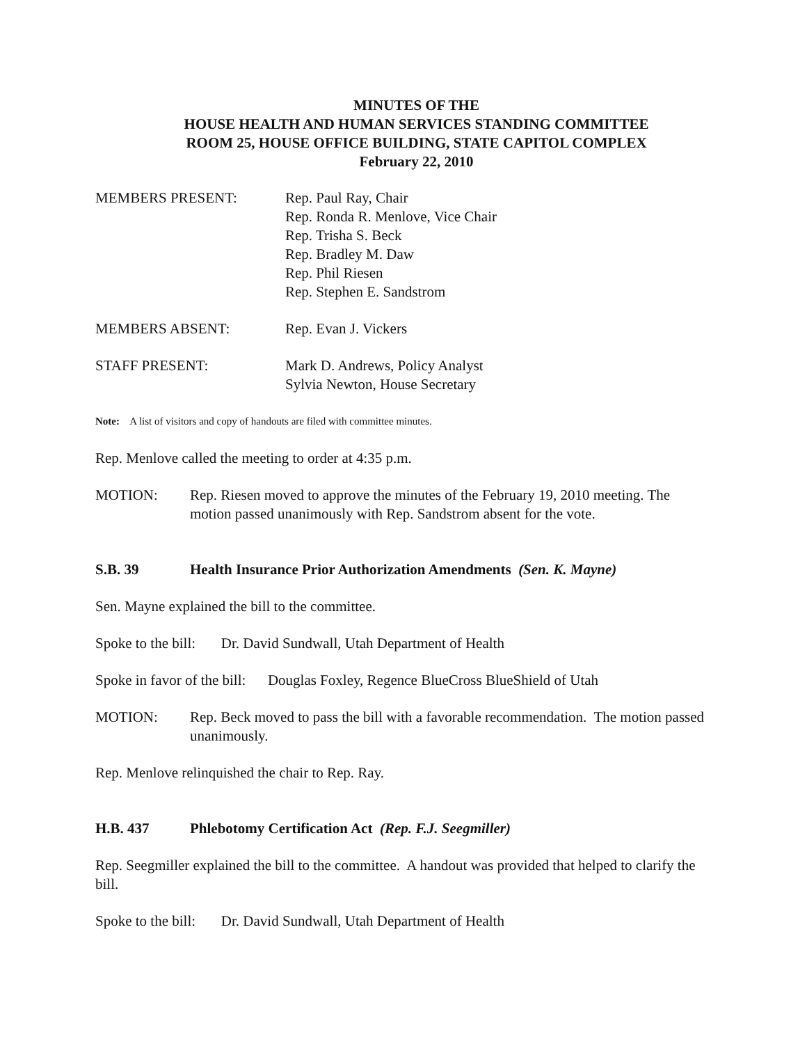MINUTES OF THE
HOUSE HEALTH AND HUMAN SERVICES STANDING COMMITTEE
ROOM 25, HOUSE OFFICE BUILDING, STATE CAPITOL COMPLEX
February 22, 2010
MEMBERS PRESENT: Rep. Paul Ray, Chair
Rep. Ronda R. Menlove, Vice Chair
Rep. Trisha S. Beck
Rep. Bradley M. Daw
Rep. Phil Riesen
Rep. Stephen E. Sandstrom
MEMBERS ABSENT: Rep. Evan J. Vickers
STAFF PRESENT: Mark D. Andrews, Policy Analyst
Sylvia Newton, House Secretary
Note: A list of visitors and copy of handouts are filed with committee minutes.
Rep. Menlove called the meeting to order at 4:35 p.m.
MOTION: Rep. Riesen moved to approve the minutes of the February 19, 2010 meeting. The motion passed unanimously with Rep. Sandstrom absent for the vote.
S.B. 39 Health Insurance Prior Authorization Amendments (Sen. K. Mayne)
Sen. Mayne explained the bill to the committee.
Spoke to the bill: Dr. David Sundwall, Utah Department of Health
Spoke in favor of the bill: Douglas Foxley, Regence BlueCross BlueShield of Utah
MOTION: Rep. Beck moved to pass the bill with a favorable recommendation. The motion passed unanimously.
Rep. Menlove relinquished the chair to Rep. Ray.
H.B. 437 Phlebotomy Certification Act (Rep. F.J. Seegmiller)
Rep. Seegmiller explained the bill to the committee. A handout was provided that helped to clarify the bill.
Spoke to the bill: Dr. David Sundwall, Utah Department of Health